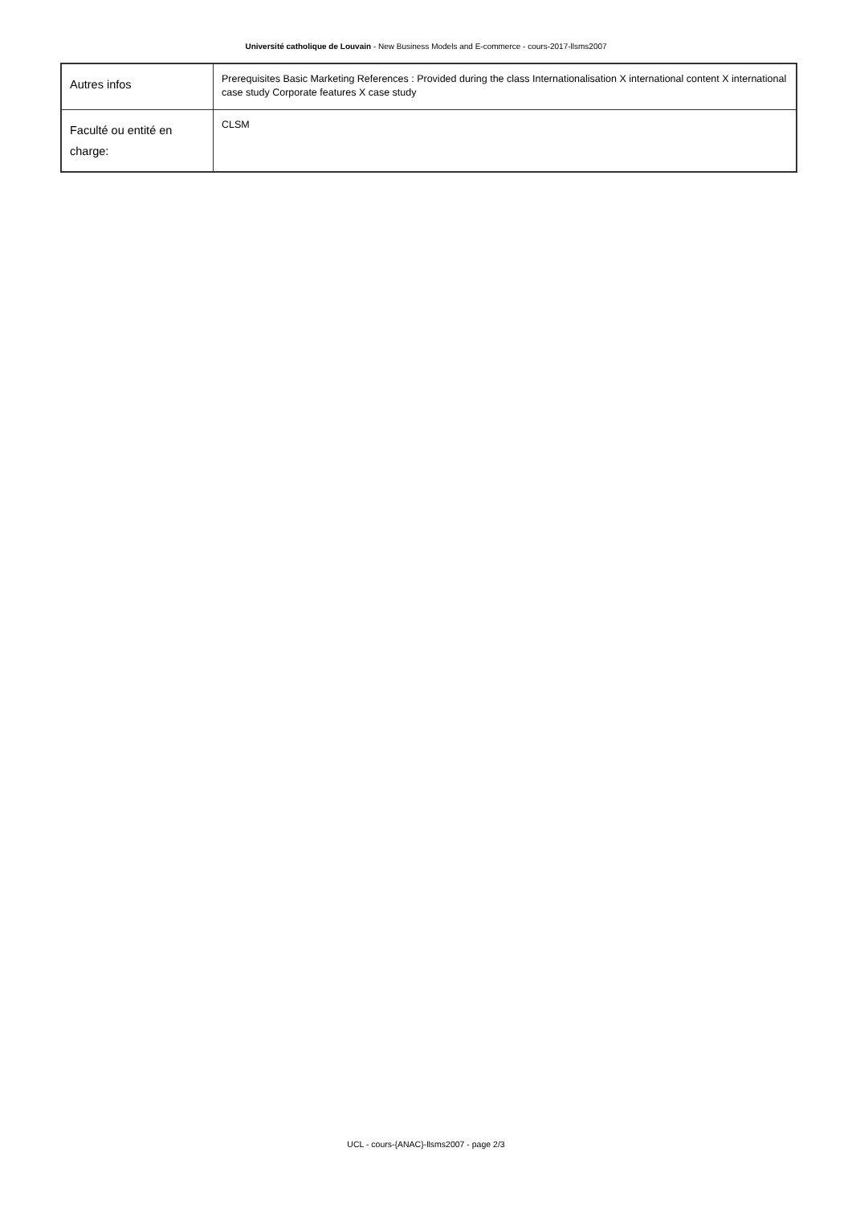Université catholique de Louvain - New Business Models and E-commerce - cours-2017-llsms2007
| Autres infos | Prerequisites Basic Marketing References : Provided during the class Internationalisation X international content X international case study Corporate features X case study |
| Faculté ou entité en charge: | CLSM |
UCL - cours-{ANAC}-llsms2007 - page 2/3